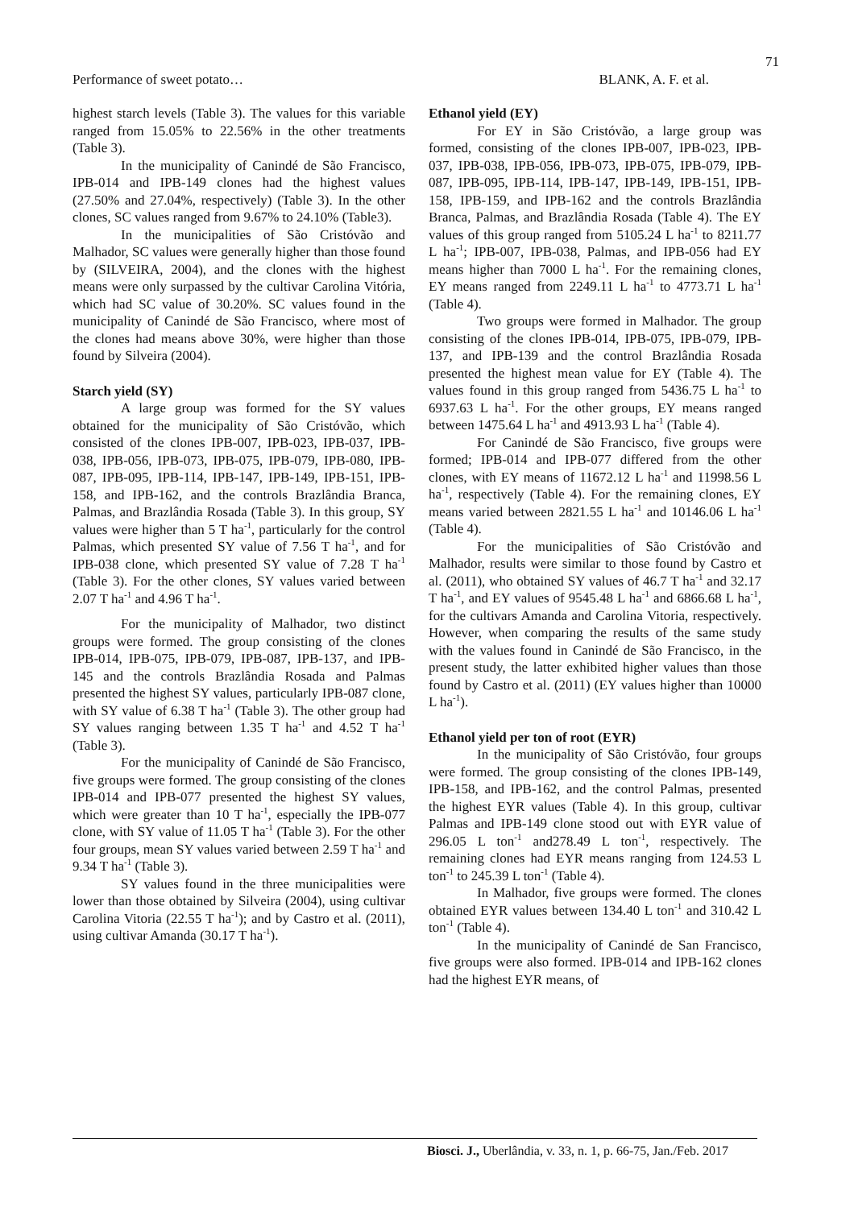71
Performance of sweet potato… BLANK, A. F. et al.
highest starch levels (Table 3). The values for this variable ranged from 15.05% to 22.56% in the other treatments (Table 3).
In the municipality of Canindé de São Francisco, IPB-014 and IPB-149 clones had the highest values (27.50% and 27.04%, respectively) (Table 3). In the other clones, SC values ranged from 9.67% to 24.10% (Table3).
In the municipalities of São Cristóvão and Malhador, SC values were generally higher than those found by (SILVEIRA, 2004), and the clones with the highest means were only surpassed by the cultivar Carolina Vitória, which had SC value of 30.20%. SC values found in the municipality of Canindé de São Francisco, where most of the clones had means above 30%, were higher than those found by Silveira (2004).
Starch yield (SY)
A large group was formed for the SY values obtained for the municipality of São Cristóvão, which consisted of the clones IPB-007, IPB-023, IPB-037, IPB-038, IPB-056, IPB-073, IPB-075, IPB-079, IPB-080, IPB-087, IPB-095, IPB-114, IPB-147, IPB-149, IPB-151, IPB-158, and IPB-162, and the controls Brazlândia Branca, Palmas, and Brazlândia Rosada (Table 3). In this group, SY values were higher than 5 T ha<sup>-1</sup>, particularly for the control Palmas, which presented SY value of 7.56 T ha<sup>-1</sup>, and for IPB-038 clone, which presented SY value of 7.28 T ha<sup>-1</sup> (Table 3). For the other clones, SY values varied between 2.07 T ha<sup>-1</sup> and 4.96 T ha<sup>-1</sup>.
For the municipality of Malhador, two distinct groups were formed. The group consisting of the clones IPB-014, IPB-075, IPB-079, IPB-087, IPB-137, and IPB-145 and the controls Brazlândia Rosada and Palmas presented the highest SY values, particularly IPB-087 clone, with SY value of 6.38 T ha<sup>-1</sup> (Table 3). The other group had SY values ranging between 1.35 T ha<sup>-1</sup> and 4.52 T ha<sup>-1</sup> (Table 3).
For the municipality of Canindé de São Francisco, five groups were formed. The group consisting of the clones IPB-014 and IPB-077 presented the highest SY values, which were greater than 10 T ha<sup>-1</sup>, especially the IPB-077 clone, with SY value of 11.05 T ha<sup>-1</sup> (Table 3). For the other four groups, mean SY values varied between 2.59 T ha<sup>-1</sup> and 9.34 T ha<sup>-1</sup> (Table 3).
SY values found in the three municipalities were lower than those obtained by Silveira (2004), using cultivar Carolina Vitoria (22.55 T ha<sup>-1</sup>); and by Castro et al. (2011), using cultivar Amanda (30.17 T ha<sup>-1</sup>).
Ethanol yield (EY)
For EY in São Cristóvão, a large group was formed, consisting of the clones IPB-007, IPB-023, IPB-037, IPB-038, IPB-056, IPB-073, IPB-075, IPB-079, IPB-087, IPB-095, IPB-114, IPB-147, IPB-149, IPB-151, IPB-158, IPB-159, and IPB-162 and the controls Brazlândia Branca, Palmas, and Brazlândia Rosada (Table 4). The EY values of this group ranged from 5105.24 L ha<sup>-1</sup> to 8211.77 L ha<sup>-1</sup>; IPB-007, IPB-038, Palmas, and IPB-056 had EY means higher than 7000 L ha<sup>-1</sup>. For the remaining clones, EY means ranged from 2249.11 L ha<sup>-1</sup> to 4773.71 L ha<sup>-1</sup> (Table 4).
Two groups were formed in Malhador. The group consisting of the clones IPB-014, IPB-075, IPB-079, IPB-137, and IPB-139 and the control Brazlândia Rosada presented the highest mean value for EY (Table 4). The values found in this group ranged from 5436.75 L ha<sup>-1</sup> to 6937.63 L ha<sup>-1</sup>. For the other groups, EY means ranged between 1475.64 L ha<sup>-1</sup> and 4913.93 L ha<sup>-1</sup> (Table 4).
For Canindé de São Francisco, five groups were formed; IPB-014 and IPB-077 differed from the other clones, with EY means of 11672.12 L ha<sup>-1</sup> and 11998.56 L ha<sup>-1</sup>, respectively (Table 4). For the remaining clones, EY means varied between 2821.55 L ha<sup>-1</sup> and 10146.06 L ha<sup>-1</sup> (Table 4).
For the municipalities of São Cristóvão and Malhador, results were similar to those found by Castro et al. (2011), who obtained SY values of 46.7 T ha<sup>-1</sup> and 32.17 T ha<sup>-1</sup>, and EY values of 9545.48 L ha<sup>-1</sup> and 6866.68 L ha<sup>-1</sup>, for the cultivars Amanda and Carolina Vitoria, respectively. However, when comparing the results of the same study with the values found in Canindé de São Francisco, in the present study, the latter exhibited higher values than those found by Castro et al. (2011) (EY values higher than 10000 L ha<sup>-1</sup>).
Ethanol yield per ton of root (EYR)
In the municipality of São Cristóvão, four groups were formed. The group consisting of the clones IPB-149, IPB-158, and IPB-162, and the control Palmas, presented the highest EYR values (Table 4). In this group, cultivar Palmas and IPB-149 clone stood out with EYR value of 296.05 L ton<sup>-1</sup> and278.49 L ton<sup>-1</sup>, respectively. The remaining clones had EYR means ranging from 124.53 L ton<sup>-1</sup> to 245.39 L ton<sup>-1</sup> (Table 4).
In Malhador, five groups were formed. The clones obtained EYR values between 134.40 L ton<sup>-1</sup> and 310.42 L ton<sup>-1</sup> (Table 4).
In the municipality of Canindé de San Francisco, five groups were also formed. IPB-014 and IPB-162 clones had the highest EYR means, of
Biosci. J., Uberlândia, v. 33, n. 1, p. 66-75, Jan./Feb. 2017